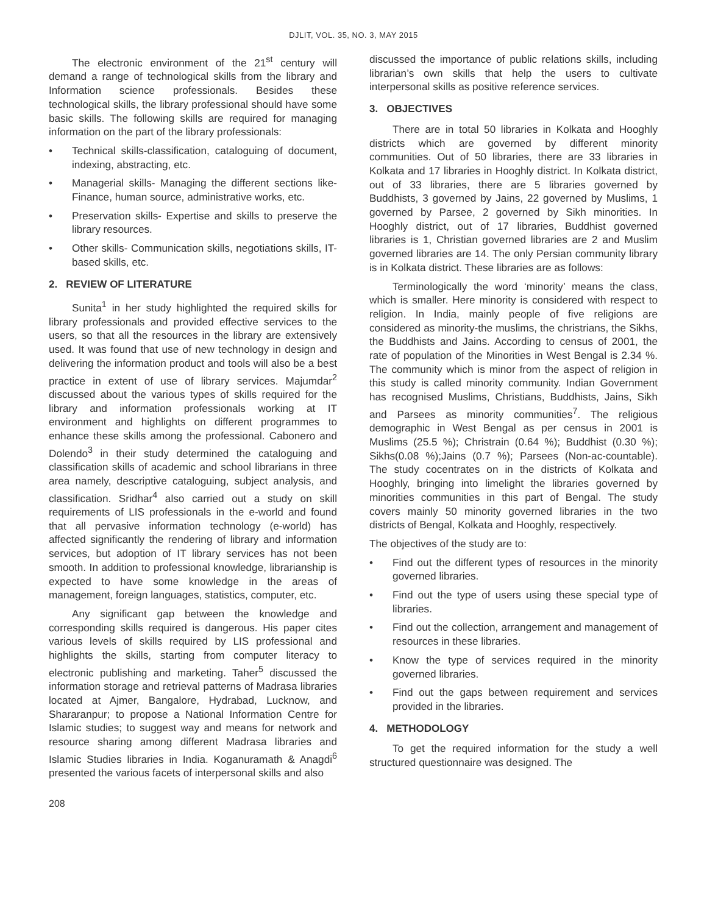DJLIT, VOL. 35, NO. 3, MAY 2015
The electronic environment of the 21<sup>st</sup> century will demand a range of technological skills from the library and Information science professionals. Besides these technological skills, the library professional should have some basic skills. The following skills are required for managing information on the part of the library professionals:
• Technical skills-classification, cataloguing of document, indexing, abstracting, etc.
• Managerial skills- Managing the different sections like-Finance, human source, administrative works, etc.
• Preservation skills- Expertise and skills to preserve the library resources.
• Other skills- Communication skills, negotiations skills, IT-based skills, etc.
2. REVIEW OF LITERATURE
Sunita<sup>1</sup> in her study highlighted the required skills for library professionals and provided effective services to the users, so that all the resources in the library are extensively used. It was found that use of new technology in design and delivering the information product and tools will also be a best practice in extent of use of library services. Majumdar<sup>2</sup> discussed about the various types of skills required for the library and information professionals working at IT environment and highlights on different programmes to enhance these skills among the professional. Cabonero and Dolendo<sup>3</sup> in their study determined the cataloguing and classification skills of academic and school librarians in three area namely, descriptive cataloguing, subject analysis, and classification. Sridhar<sup>4</sup> also carried out a study on skill requirements of LIS professionals in the e-world and found that all pervasive information technology (e-world) has affected significantly the rendering of library and information services, but adoption of IT library services has not been smooth. In addition to professional knowledge, librarianship is expected to have some knowledge in the areas of management, foreign languages, statistics, computer, etc.
Any significant gap between the knowledge and corresponding skills required is dangerous. His paper cites various levels of skills required by LIS professional and highlights the skills, starting from computer literacy to electronic publishing and marketing. Taher<sup>5</sup> discussed the information storage and retrieval patterns of Madrasa libraries located at Ajmer, Bangalore, Hydrabad, Lucknow, and Shararanpur; to propose a National Information Centre for Islamic studies; to suggest way and means for network and resource sharing among different Madrasa libraries and Islamic Studies libraries in India. Koganuramath & Anagdi<sup>6</sup> presented the various facets of interpersonal skills and also
discussed the importance of public relations skills, including librarian’s own skills that help the users to cultivate interpersonal skills as positive reference services.
3. OBJECTIVES
There are in total 50 libraries in Kolkata and Hooghly districts which are governed by different minority communities. Out of 50 libraries, there are 33 libraries in Kolkata and 17 libraries in Hooghly district. In Kolkata district, out of 33 libraries, there are 5 libraries governed by Buddhists, 3 governed by Jains, 22 governed by Muslims, 1 governed by Parsee, 2 governed by Sikh minorities. In Hooghly district, out of 17 libraries, Buddhist governed libraries is 1, Christian governed libraries are 2 and Muslim governed libraries are 14. The only Persian community library is in Kolkata district. These libraries are as follows:
Terminologically the word ‘minority’ means the class, which is smaller. Here minority is considered with respect to religion. In India, mainly people of five religions are considered as minority-the muslims, the christrians, the Sikhs, the Buddhists and Jains. According to census of 2001, the rate of population of the Minorities in West Bengal is 2.34 %. The community which is minor from the aspect of religion in this study is called minority community. Indian Government has recognised Muslims, Christians, Buddhists, Jains, Sikh and Parsees as minority communities<sup>7</sup>. The religious demographic in West Bengal as per census in 2001 is Muslims (25.5 %); Christrain (0.64 %); Buddhist (0.30 %); Sikhs(0.08 %);Jains (0.7 %); Parsees (Non-ac-countable). The study cocentrates on in the districts of Kolkata and Hooghly, bringing into limelight the libraries governed by minorities communities in this part of Bengal. The study covers mainly 50 minority governed libraries in the two districts of Bengal, Kolkata and Hooghly, respectively.
The objectives of the study are to:
• Find out the different types of resources in the minority governed libraries.
• Find out the type of users using these special type of libraries.
• Find out the collection, arrangement and management of resources in these libraries.
• Know the type of services required in the minority governed libraries.
• Find out the gaps between requirement and services provided in the libraries.
4. METHODOLOGY
To get the required information for the study a well structured questionnaire was designed. The
208